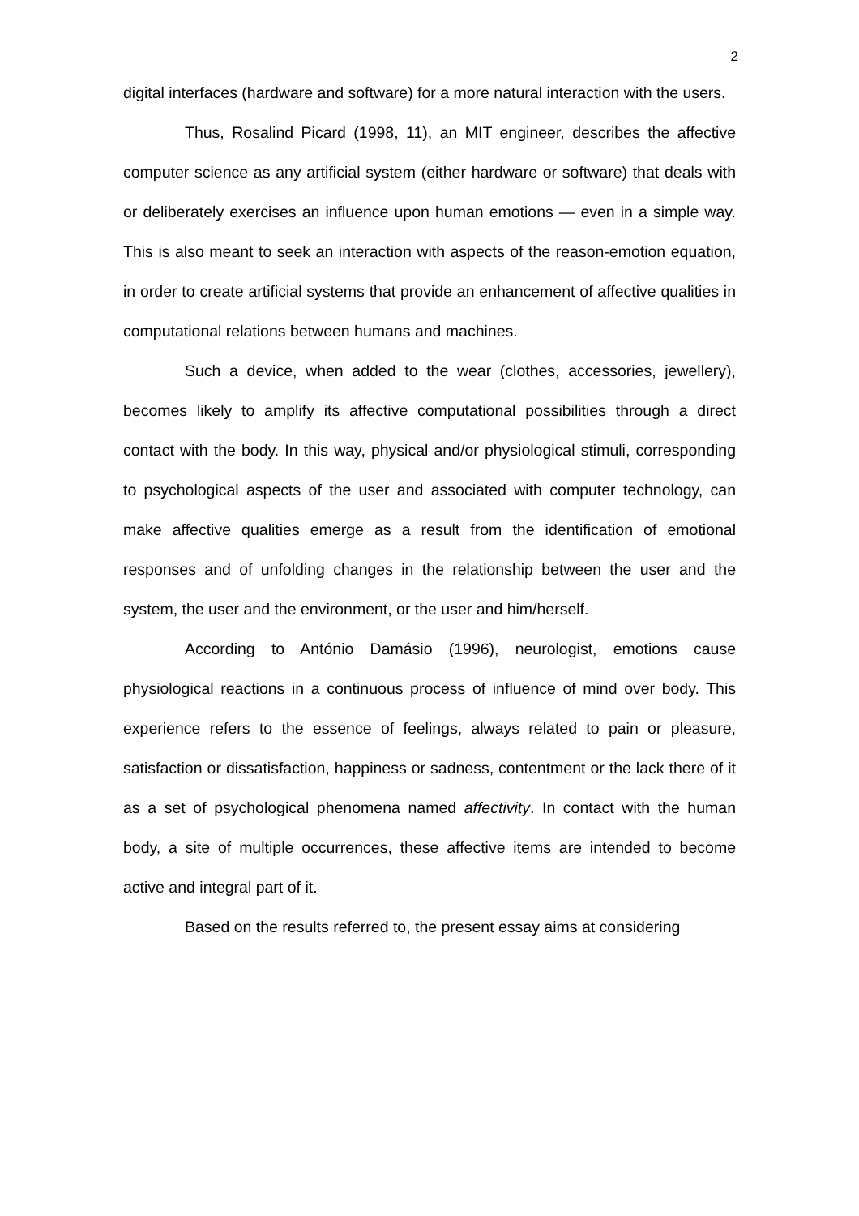2
digital interfaces (hardware and software) for a more natural interaction with the users.
Thus, Rosalind Picard (1998, 11), an MIT engineer, describes the affective computer science as any artificial system (either hardware or software) that deals with or deliberately exercises an influence upon human emotions — even in a simple way. This is also meant to seek an interaction with aspects of the reason-emotion equation, in order to create artificial systems that provide an enhancement of affective qualities in computational relations between humans and machines.
Such a device, when added to the wear (clothes, accessories, jewellery), becomes likely to amplify its affective computational possibilities through a direct contact with the body. In this way, physical and/or physiological stimuli, corresponding to psychological aspects of the user and associated with computer technology, can make affective qualities emerge as a result from the identification of emotional responses and of unfolding changes in the relationship between the user and the system, the user and the environment, or the user and him/herself.
According to António Damásio (1996), neurologist, emotions cause physiological reactions in a continuous process of influence of mind over body. This experience refers to the essence of feelings, always related to pain or pleasure, satisfaction or dissatisfaction, happiness or sadness, contentment or the lack there of it as a set of psychological phenomena named affectivity. In contact with the human body, a site of multiple occurrences, these affective items are intended to become active and integral part of it.
Based on the results referred to, the present essay aims at considering